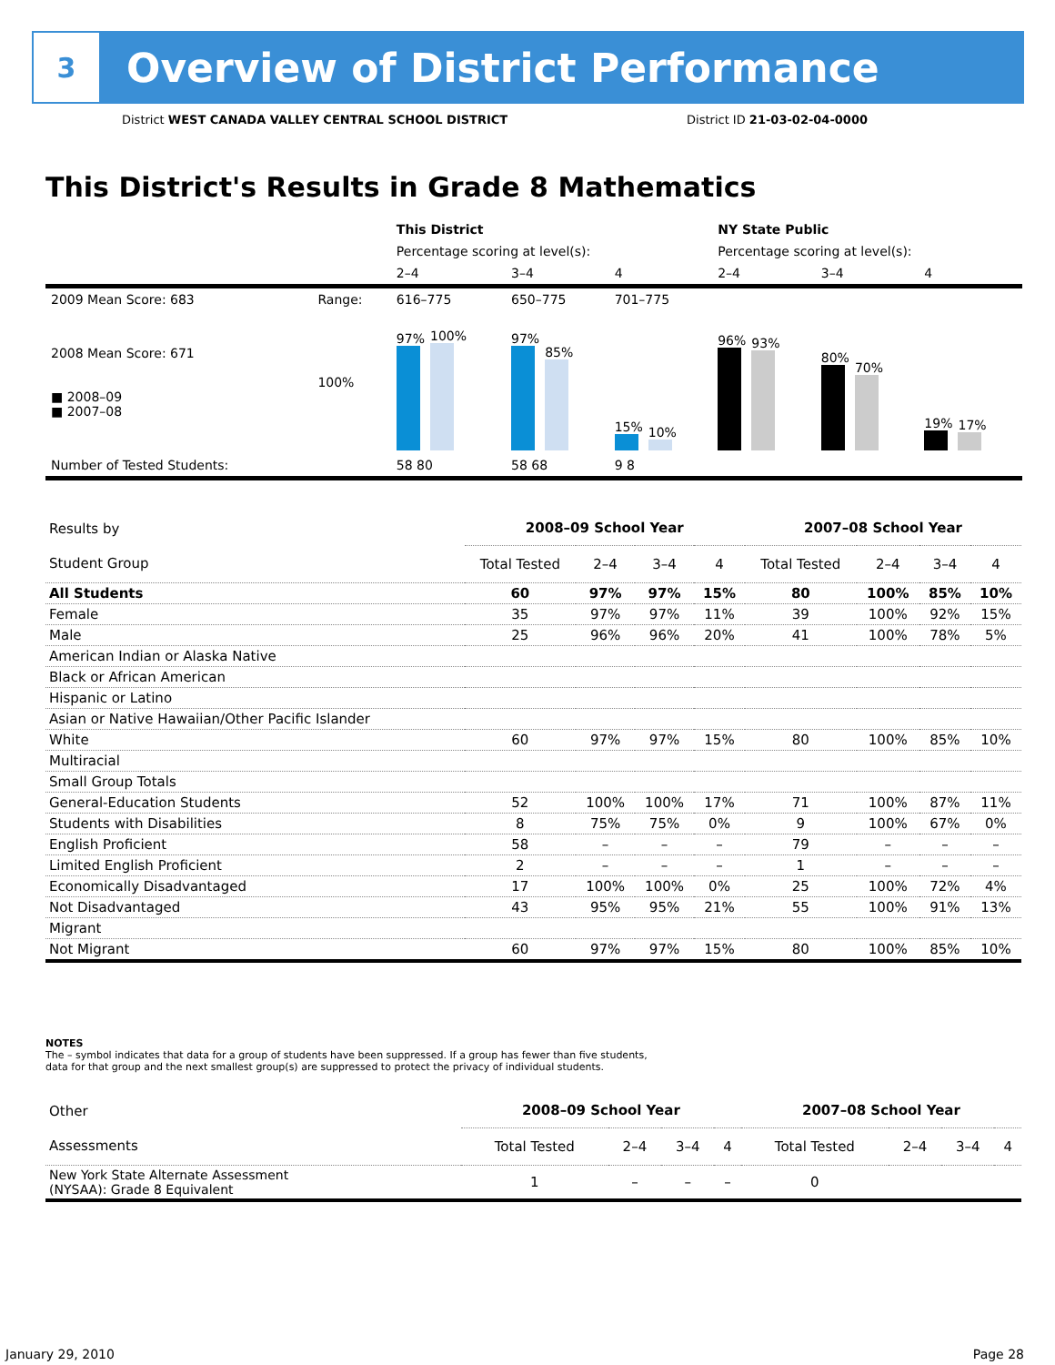3
Overview of District Performance
District WEST CANADA VALLEY CENTRAL SCHOOL DISTRICT District ID 21-03-02-04-0000
This District's Results in Grade 8 Mathematics
| | | This District | | | NY State Public | | |
| | | Percentage scoring at level(s): | | | Percentage scoring at level(s): | | |
| | | 2–4 | 3–4 | 4 | 2–4 | 3–4 | 4 |
| 2009 Mean Score: 683 | Range: | 616–775 | 650–775 | 701–775 | | | |
| 2008 Mean Score: 671 ■ 2008–09 ■ 2007–08 | 100% | 97% 100% | 97% 85% | 15% 10% | 96% 93% | 80% 70% | 19% 17% |
| Number of Tested Students: | | 58 80 | 58 68 | 9 8 | | | |
| Results by Student Group | 2008–09 School Year | | | | 2007–08 School Year | | | |
| --- | --- | --- | --- | --- | --- | --- | --- | --- |
| | Total Tested | 2–4 | 3–4 | 4 | Total Tested | 2–4 | 3–4 | 4 |
| All Students | 60 | 97% | 97% | 15% | 80 | 100% | 85% | 10% |
| Female | 35 | 97% | 97% | 11% | 39 | 100% | 92% | 15% |
| Male | 25 | 96% | 96% | 20% | 41 | 100% | 78% | 5% |
| American Indian or Alaska Native | | | | | | | | |
| Black or African American | | | | | | | | |
| Hispanic or Latino | | | | | | | | |
| Asian or Native Hawaiian/Other Pacific Islander | | | | | | | | |
| White | 60 | 97% | 97% | 15% | 80 | 100% | 85% | 10% |
| Multiracial | | | | | | | | |
| Small Group Totals | | | | | | | | |
| General-Education Students | 52 | 100% | 100% | 17% | 71 | 100% | 87% | 11% |
| Students with Disabilities | 8 | 75% | 75% | 0% | 9 | 100% | 67% | 0% |
| English Proficient | 58 | – | – | – | 79 | – | – | – |
| Limited English Proficient | 2 | – | – | – | 1 | – | – | – |
| Economically Disadvantaged | 17 | 100% | 100% | 0% | 25 | 100% | 72% | 4% |
| Not Disadvantaged | 43 | 95% | 95% | 21% | 55 | 100% | 91% | 13% |
| Migrant | | | | | | | | |
| Not Migrant | 60 | 97% | 97% | 15% | 80 | 100% | 85% | 10% |
NOTES
The – symbol indicates that data for a group of students have been suppressed. If a group has fewer than five students,
data for that group and the next smallest group(s) are suppressed to protect the privacy of individual students.
| Other Assessments | 2008–09 School Year | | | | 2007–08 School Year | | | |
| --- | --- | --- | --- | --- | --- | --- | --- | --- |
| | Total Tested | 2–4 | 3–4 | 4 | Total Tested | 2–4 | 3–4 | 4 |
| New York State Alternate Assessment (NYSAA): Grade 8 Equivalent | 1 | – | – | – | 0 | | | |
January 29, 2010 Page 28